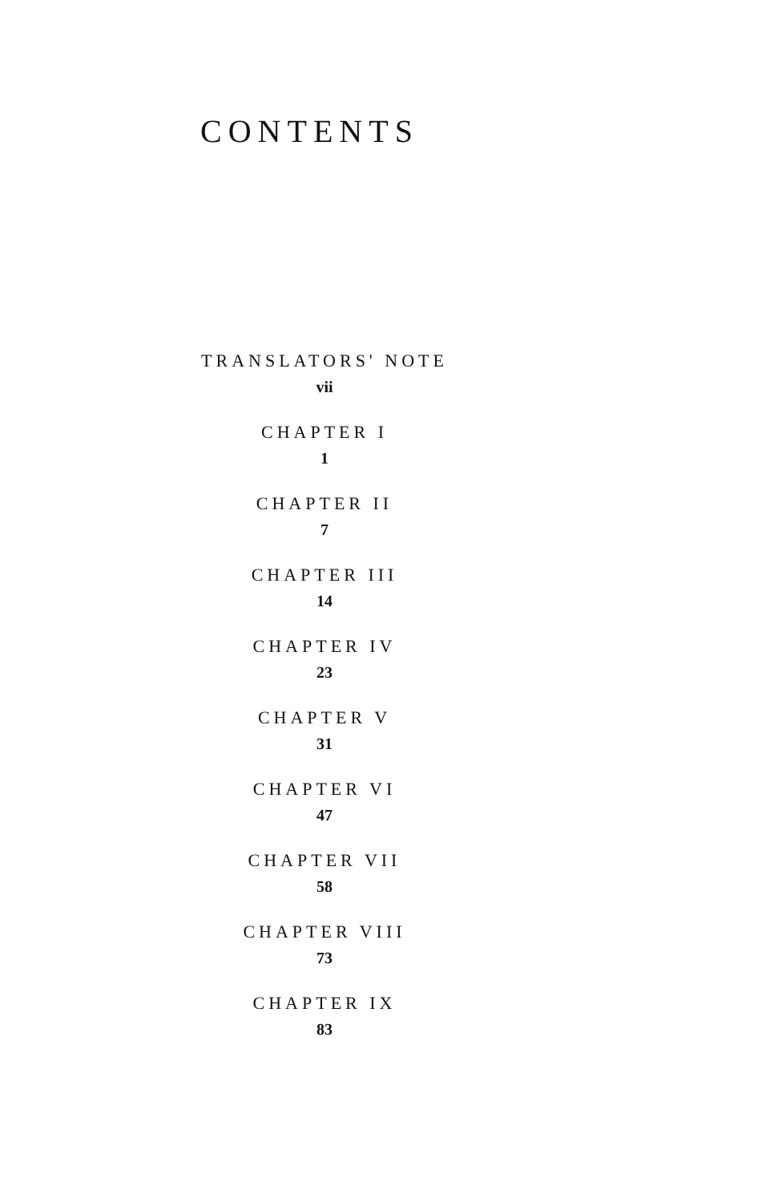CONTENTS
TRANSLATORS' NOTE
vii
CHAPTER I
1
CHAPTER II
7
CHAPTER III
14
CHAPTER IV
23
CHAPTER V
31
CHAPTER VI
47
CHAPTER VII
58
CHAPTER VIII
73
CHAPTER IX
83